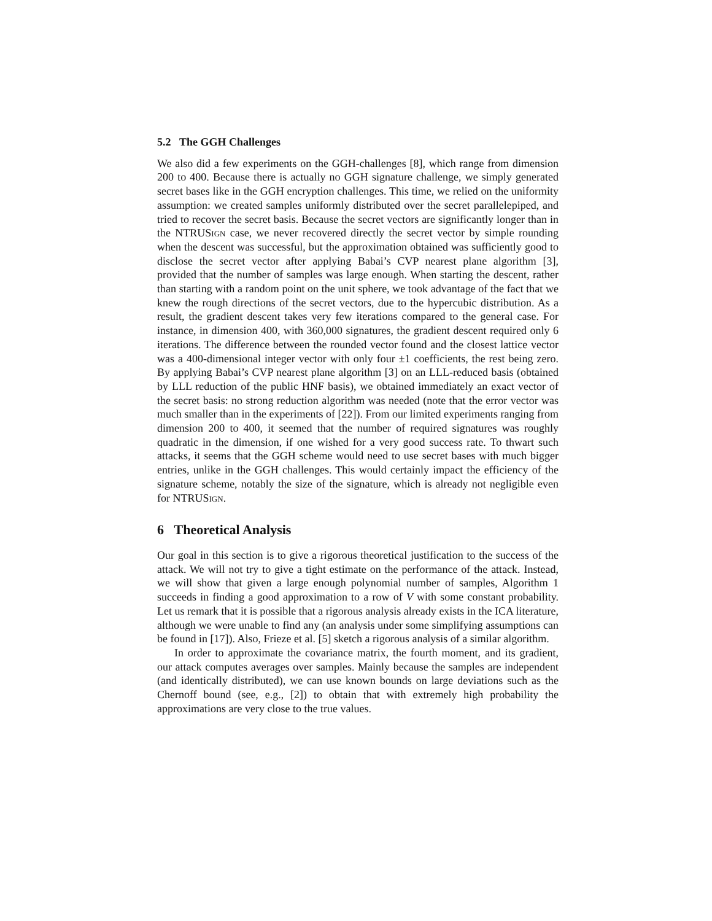5.2 The GGH Challenges
We also did a few experiments on the GGH-challenges [8], which range from dimension 200 to 400. Because there is actually no GGH signature challenge, we simply generated secret bases like in the GGH encryption challenges. This time, we relied on the uniformity assumption: we created samples uniformly distributed over the secret parallelepiped, and tried to recover the secret basis. Because the secret vectors are significantly longer than in the NTRUSign case, we never recovered directly the secret vector by simple rounding when the descent was successful, but the approximation obtained was sufficiently good to disclose the secret vector after applying Babai’s CVP nearest plane algorithm [3], provided that the number of samples was large enough. When starting the descent, rather than starting with a random point on the unit sphere, we took advantage of the fact that we knew the rough directions of the secret vectors, due to the hypercubic distribution. As a result, the gradient descent takes very few iterations compared to the general case. For instance, in dimension 400, with 360,000 signatures, the gradient descent required only 6 iterations. The difference between the rounded vector found and the closest lattice vector was a 400-dimensional integer vector with only four ±1 coefficients, the rest being zero. By applying Babai’s CVP nearest plane algorithm [3] on an LLL-reduced basis (obtained by LLL reduction of the public HNF basis), we obtained immediately an exact vector of the secret basis: no strong reduction algorithm was needed (note that the error vector was much smaller than in the experiments of [22]). From our limited experiments ranging from dimension 200 to 400, it seemed that the number of required signatures was roughly quadratic in the dimension, if one wished for a very good success rate. To thwart such attacks, it seems that the GGH scheme would need to use secret bases with much bigger entries, unlike in the GGH challenges. This would certainly impact the efficiency of the signature scheme, notably the size of the signature, which is already not negligible even for NTRUSign.
6 Theoretical Analysis
Our goal in this section is to give a rigorous theoretical justification to the success of the attack. We will not try to give a tight estimate on the performance of the attack. Instead, we will show that given a large enough polynomial number of samples, Algorithm 1 succeeds in finding a good approximation to a row of V with some constant probability. Let us remark that it is possible that a rigorous analysis already exists in the ICA literature, although we were unable to find any (an analysis under some simplifying assumptions can be found in [17]). Also, Frieze et al. [5] sketch a rigorous analysis of a similar algorithm.
In order to approximate the covariance matrix, the fourth moment, and its gradient, our attack computes averages over samples. Mainly because the samples are independent (and identically distributed), we can use known bounds on large deviations such as the Chernoff bound (see, e.g., [2]) to obtain that with extremely high probability the approximations are very close to the true values.